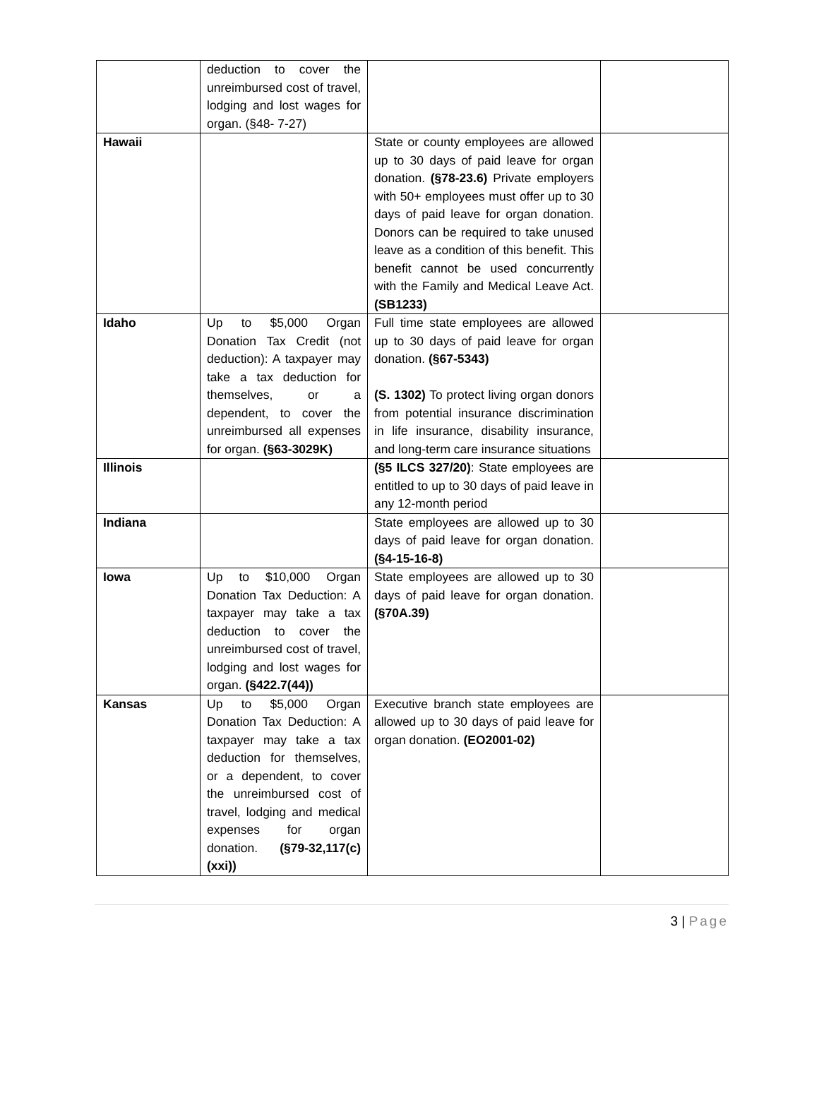| | deduction to cover the unreimbursed cost of travel, lodging and lost wages for organ. (§48- 7-27) | | |
| Hawaii | | State or county employees are allowed up to 30 days of paid leave for organ donation. (§78-23.6) Private employers with 50+ employees must offer up to 30 days of paid leave for organ donation. Donors can be required to take unused leave as a condition of this benefit. This benefit cannot be used concurrently with the Family and Medical Leave Act. (SB1233) | |
| Idaho | Up to $5,000 Organ Donation Tax Credit (not deduction): A taxpayer may take a tax deduction for themselves, or a dependent, to cover the unreimbursed all expenses for organ. (§63-3029K) | Full time state employees are allowed up to 30 days of paid leave for organ donation. (§67-5343) (S. 1302) To protect living organ donors from potential insurance discrimination in life insurance, disability insurance, and long-term care insurance situations | |
| Illinois | | (§5 ILCS 327/20) : State employees are entitled to up to 30 days of paid leave in any 12-month period | |
| Indiana | | State employees are allowed up to 30 days of paid leave for organ donation. (§4-15-16-8) | |
| Iowa | Up to $10,000 Organ Donation Tax Deduction: A taxpayer may take a tax deduction to cover the unreimbursed cost of travel, lodging and lost wages for organ. (§422.7(44)) | State employees are allowed up to 30 days of paid leave for organ donation. (§70A.39) | |
| Kansas | Up to $5,000 Organ Donation Tax Deduction: A taxpayer may take a tax deduction for themselves, or a dependent, to cover the unreimbursed cost of travel, lodging and medical expenses for organ donation. (§79-32,117(c)(xxi)) | Executive branch state employees are allowed up to 30 days of paid leave for organ donation. (EO2001-02) | |
3 | Page